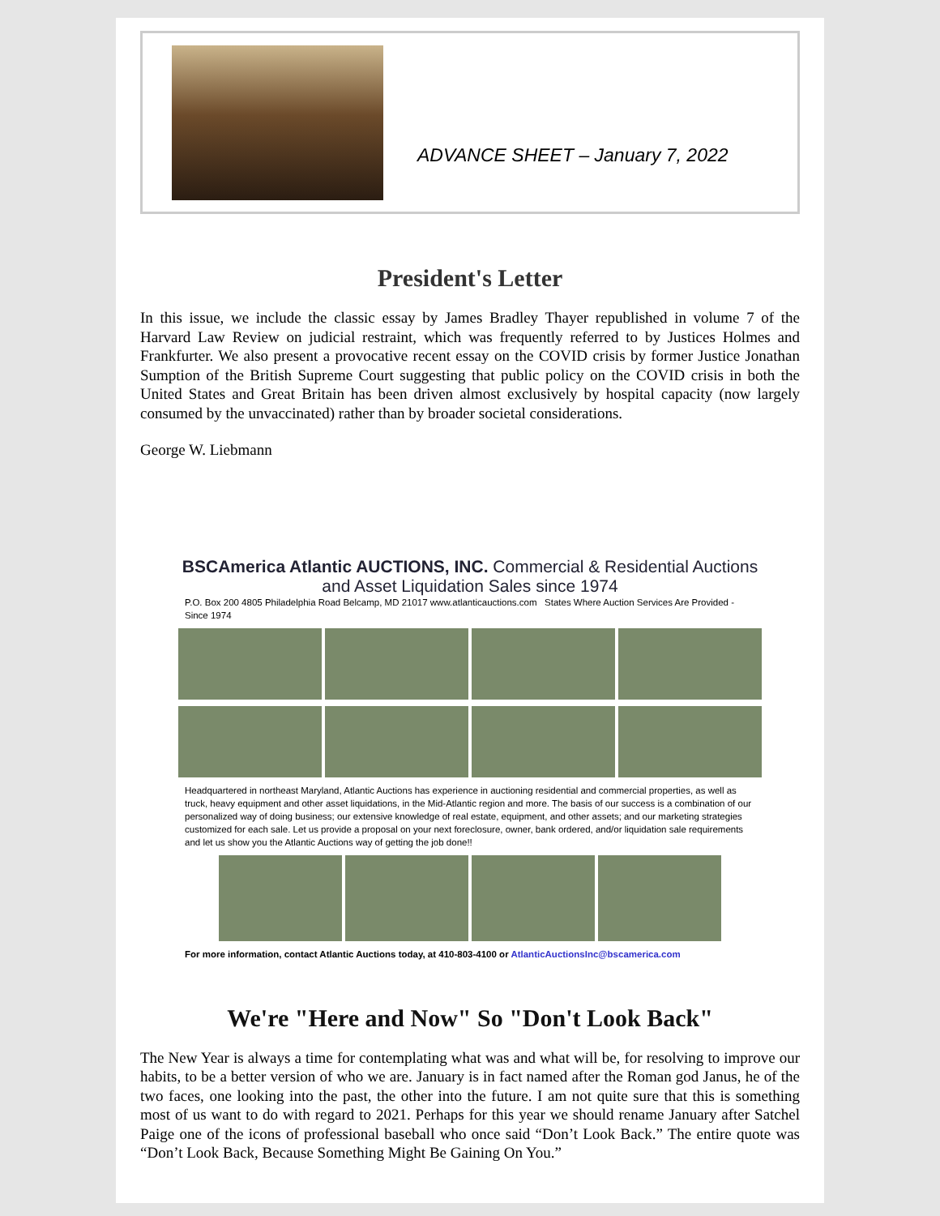ADVANCE SHEET – January 7, 2022
President's Letter
In this issue, we include the classic essay by James Bradley Thayer republished in volume 7 of the Harvard Law Review on judicial restraint, which was frequently referred to by Justices Holmes and Frankfurter. We also present a provocative recent essay on the COVID crisis by former Justice Jonathan Sumption of the British Supreme Court suggesting that public policy on the COVID crisis in both the United States and Great Britain has been driven almost exclusively by hospital capacity (now largely consumed by the unvaccinated) rather than by broader societal considerations.
George W. Liebmann
BSCAmerica Atlantic AUCTIONS, INC. Commercial & Residential Auctions and Asset Liquidation Sales since 1974
P.O. Box 200 4805 Philadelphia Road Belcamp, MD 21017 www.atlanticauctions.com States Where Auction Services Are Provided - Since 1974
Headquartered in northeast Maryland, Atlantic Auctions has experience in auctioning residential and commercial properties, as well as truck, heavy equipment and other asset liquidations, in the Mid-Atlantic region and more. The basis of our success is a combination of our personalized way of doing business; our extensive knowledge of real estate, equipment, and other assets; and our marketing strategies customized for each sale. Let us provide a proposal on your next foreclosure, owner, bank ordered, and/or liquidation sale requirements and let us show you the Atlantic Auctions way of getting the job done!!
For more information, contact Atlantic Auctions today, at 410-803-4100 or AtlanticAuctionsInc@bscamerica.com
We're "Here and Now" So "Don't Look Back"
The New Year is always a time for contemplating what was and what will be, for resolving to improve our habits, to be a better version of who we are. January is in fact named after the Roman god Janus, he of the two faces, one looking into the past, the other into the future. I am not quite sure that this is something most of us want to do with regard to 2021. Perhaps for this year we should rename January after Satchel Paige one of the icons of professional baseball who once said “Don’t Look Back.” The entire quote was “Don’t Look Back, Because Something Might Be Gaining On You.”